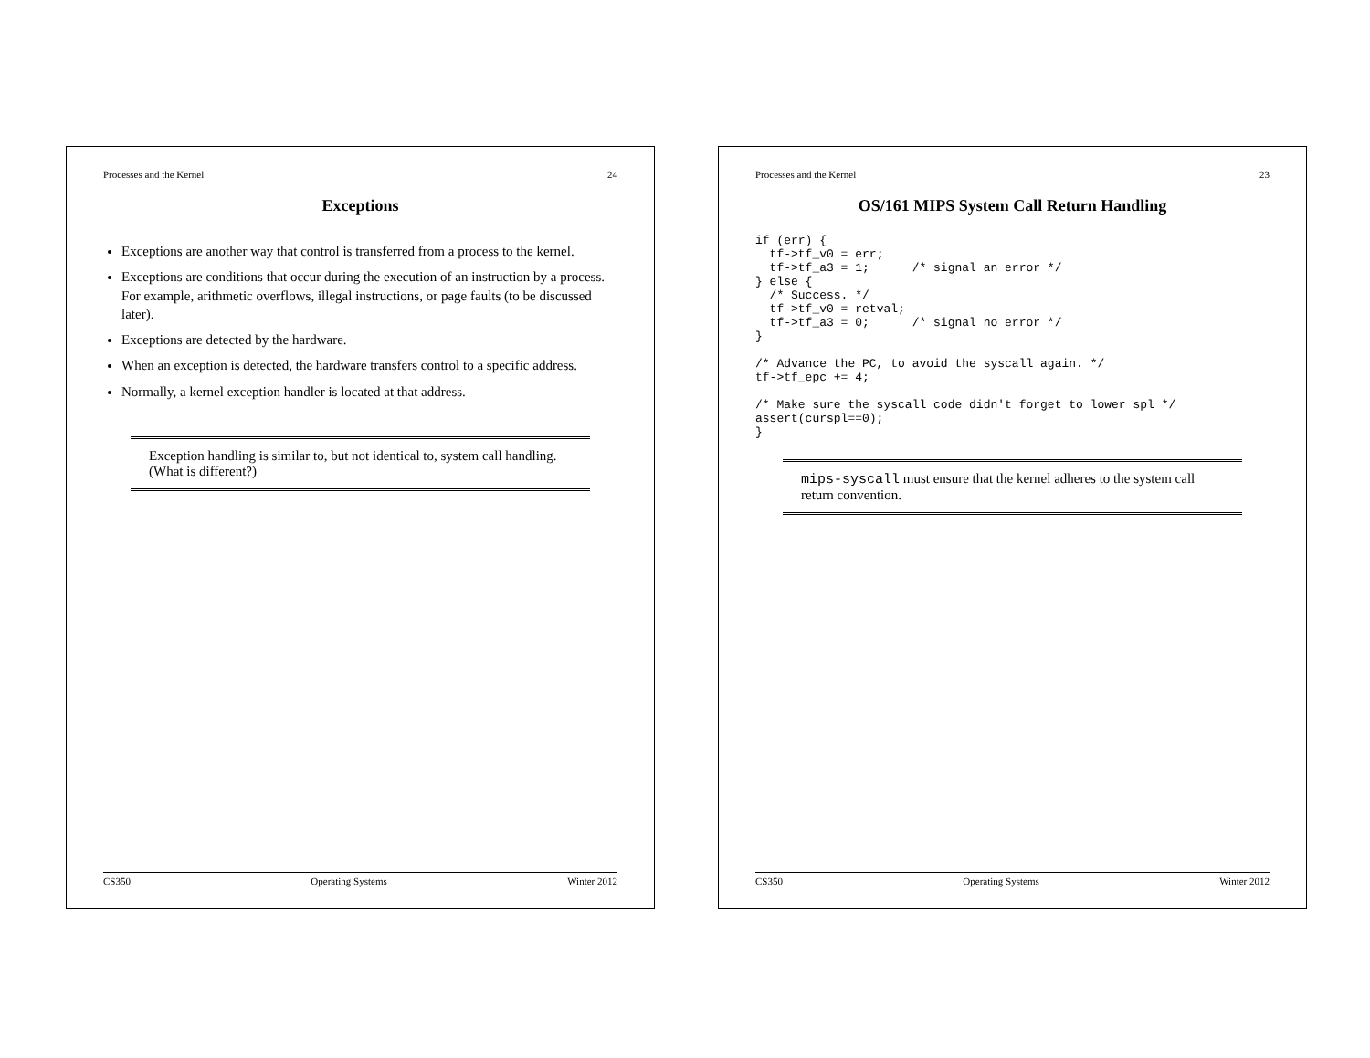Processes and the Kernel 23
OS/161 MIPS System Call Return Handling
if (err) {
  tf->tf_v0 = err;
  tf->tf_a3 = 1;      /* signal an error */
} else {
  /* Success. */
  tf->tf_v0 = retval;
  tf->tf_a3 = 0;      /* signal no error */
}

/* Advance the PC, to avoid the syscall again. */
tf->tf_epc += 4;

/* Make sure the syscall code didn't forget to lower spl */
assert(curspl==0);
}
mips-syscall must ensure that the kernel adheres to the system call return convention.
CS350 Operating Systems Winter 2012
Processes and the Kernel 24
Exceptions
Exceptions are another way that control is transferred from a process to the kernel.
Exceptions are conditions that occur during the execution of an instruction by a process. For example, arithmetic overflows, illegal instructions, or page faults (to be discussed later).
Exceptions are detected by the hardware.
When an exception is detected, the hardware transfers control to a specific address.
Normally, a kernel exception handler is located at that address.
Exception handling is similar to, but not identical to, system call handling. (What is different?)
CS350 Operating Systems Winter 2012